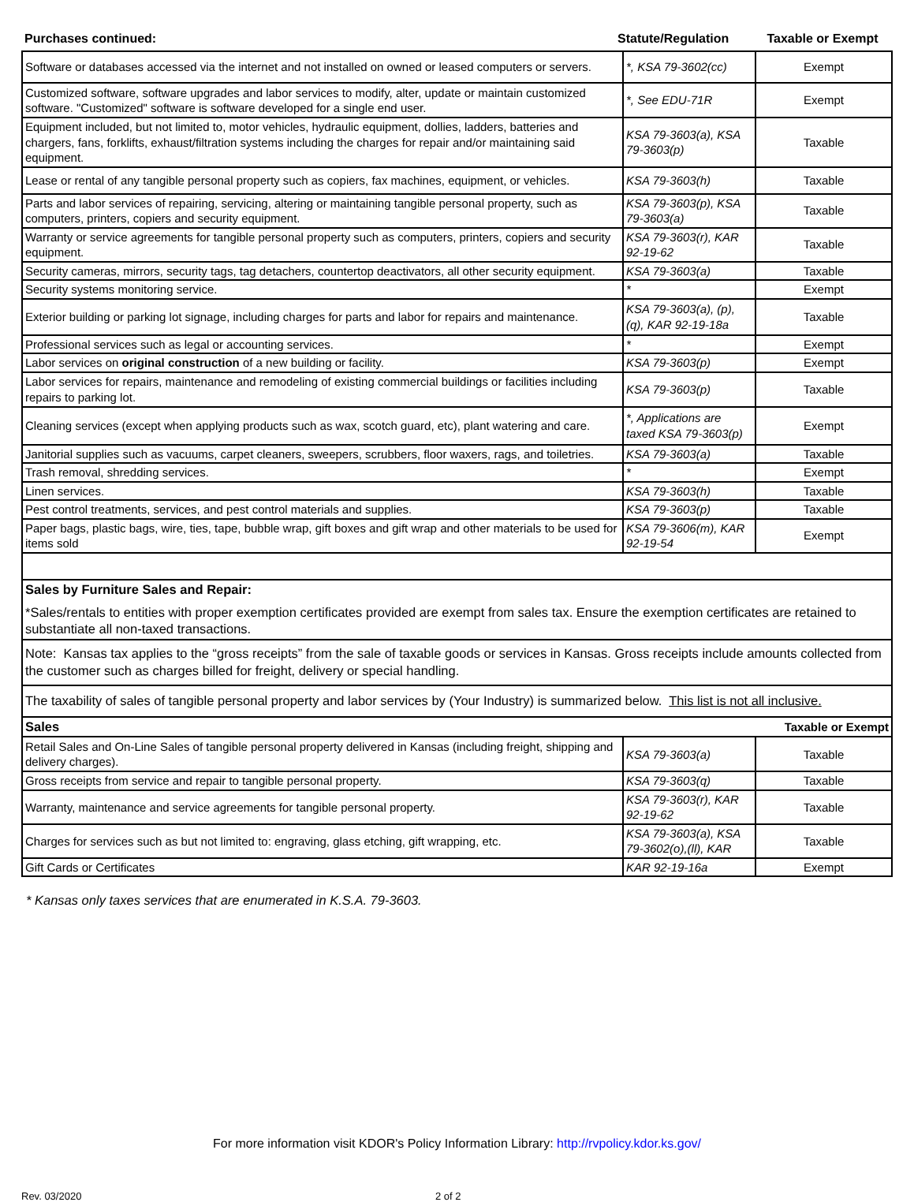Purchases continued: Statute/Regulation Taxable or Exempt
| Software or databases accessed via the internet and not installed on owned or leased computers or servers. | *, KSA 79-3602(cc) | Exempt |
| Customized software, software upgrades and labor services to modify, alter, update or maintain customized software. "Customized" software is software developed for a single end user. | *, See EDU-71R | Exempt |
| Equipment included, but not limited to, motor vehicles, hydraulic equipment, dollies, ladders, batteries and chargers, fans, forklifts, exhaust/filtration systems including the charges for repair and/or maintaining said equipment. | KSA 79-3603(a), KSA 79-3603(p) | Taxable |
| Lease or rental of any tangible personal property such as copiers, fax machines, equipment, or vehicles. | KSA 79-3603(h) | Taxable |
| Parts and labor services of repairing, servicing, altering or maintaining tangible personal property, such as computers, printers, copiers and security equipment. | KSA 79-3603(p), KSA 79-3603(a) | Taxable |
| Warranty or service agreements for tangible personal property such as computers, printers, copiers and security equipment. | KSA 79-3603(r), KAR 92-19-62 | Taxable |
| Security cameras, mirrors, security tags, tag detachers, countertop deactivators, all other security equipment. | KSA 79-3603(a) | Taxable |
| Security systems monitoring service. | * | Exempt |
| Exterior building or parking lot signage, including charges for parts and labor for repairs and maintenance. | KSA 79-3603(a), (p),(q), KAR 92-19-18a | Taxable |
| Professional services such as legal or accounting services. | * | Exempt |
| Labor services on original construction of a new building or facility. | KSA 79-3603(p) | Exempt |
| Labor services for repairs, maintenance and remodeling of existing commercial buildings or facilities including repairs to parking lot. | KSA 79-3603(p) | Taxable |
| Cleaning services (except when applying products such as wax, scotch guard, etc), plant watering and care. | *, Applications are taxed KSA 79-3603(p) | Exempt |
| Janitorial supplies such as vacuums, carpet cleaners, sweepers, scrubbers, floor waxers, rags, and toiletries. | KSA 79-3603(a) | Taxable |
| Trash removal, shredding services. | * | Exempt |
| Linen services. | KSA 79-3603(h) | Taxable |
| Pest control treatments, services, and pest control materials and supplies. | KSA 79-3603(p) | Taxable |
| Paper bags, plastic bags, wire, ties, tape, bubble wrap, gift boxes and gift wrap and other materials to be used for items sold | KSA 79-3606(m), KAR 92-19-54 | Exempt |
| Sales by Furniture Sales and Repair: *Sales/rentals to entities with proper exemption certificates provided are exempt from sales tax. Ensure the exemption certificates are retained to substantiate all non-taxed transactions. | | |
| Note: Kansas tax applies to the “gross receipts” from the sale of taxable goods or services in Kansas. Gross receipts include amounts collected from the customer such as charges billed for freight, delivery or special handling. | | |
| The taxability of sales of tangible personal property and labor services by (Your Industry) is summarized below. This list is not all inclusive. | | |
| Sales | | Taxable or Exempt |
| Retail Sales and On-Line Sales of tangible personal property delivered in Kansas (including freight, shipping and delivery charges). | KSA 79-3603(a) | Taxable |
| Gross receipts from service and repair to tangible personal property. | KSA 79-3603(q) | Taxable |
| Warranty, maintenance and service agreements for tangible personal property. | KSA 79-3603(r), KAR 92-19-62 | Taxable |
| Charges for services such as but not limited to: engraving, glass etching, gift wrapping, etc. | KSA 79-3603(a), KSA 79-3602(o),(ll), KAR | Taxable |
| Gift Cards or Certificates | KAR 92-19-16a | Exempt |
* Kansas only taxes services that are enumerated in K.S.A. 79-3603.
For more information visit KDOR's Policy Information Library: http://rvpolicy.kdor.ks.gov/
Rev. 03/2020 2 of 2